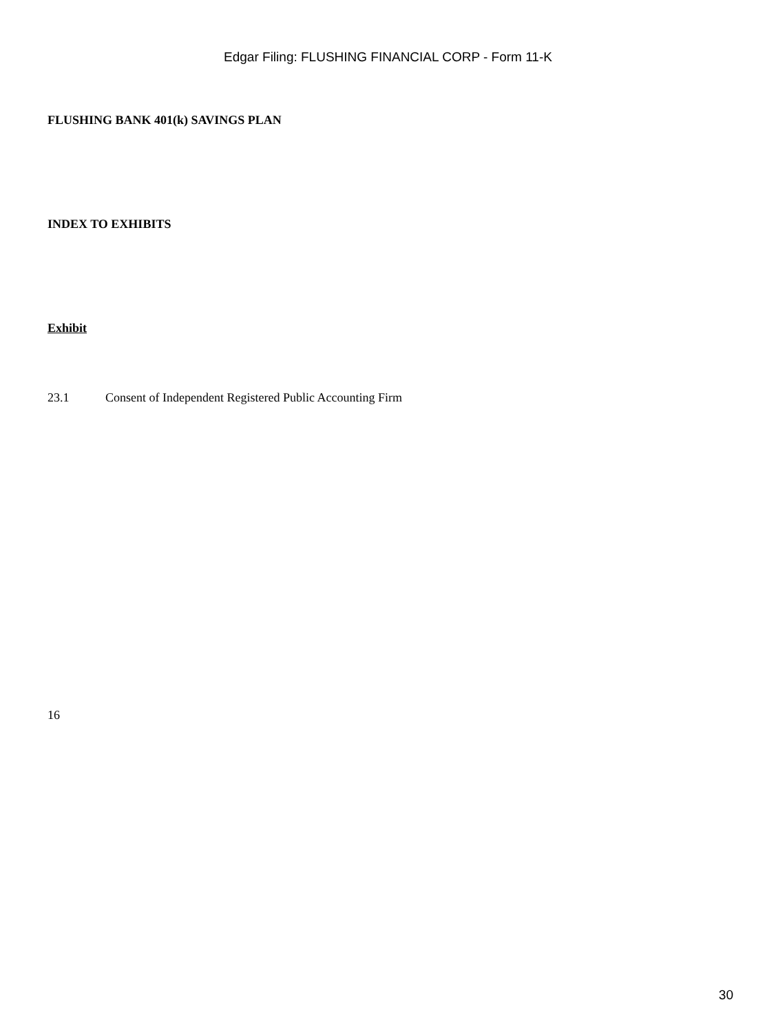Edgar Filing: FLUSHING FINANCIAL CORP - Form 11-K
FLUSHING BANK 401(k) SAVINGS PLAN
INDEX TO EXHIBITS
Exhibit
23.1 Consent of Independent Registered Public Accounting Firm
16
30